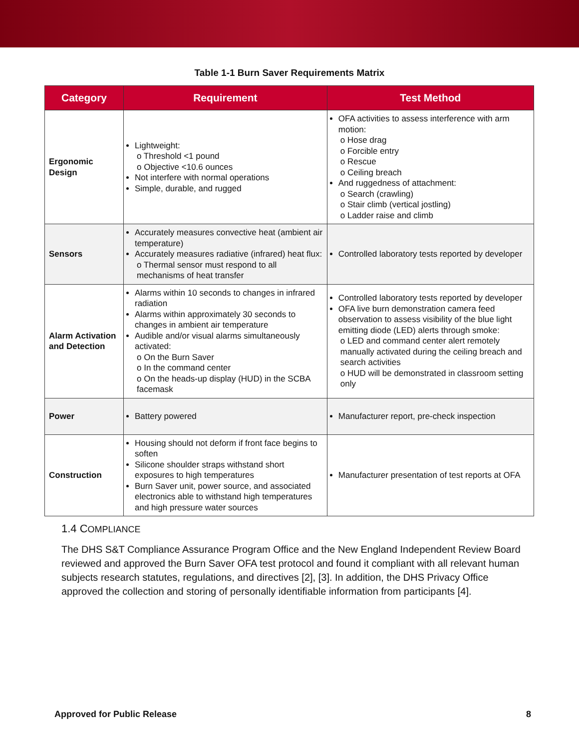Table 1-1 Burn Saver Requirements Matrix
| Category | Requirement | Test Method |
| --- | --- | --- |
| Ergonomic Design | Lightweight: o Threshold <1 pound o Objective <10.6 ounces Not interfere with normal operations Simple, durable, and rugged | OFA activities to assess interference with arm motion: o Hose drag o Forcible entry o Rescue o Ceiling breach And ruggedness of attachment: o Search (crawling) o Stair climb (vertical jostling) o Ladder raise and climb |
| Sensors | Accurately measures convective heat (ambient air temperature) Accurately measures radiative (infrared) heat flux: o Thermal sensor must respond to all mechanisms of heat transfer | Controlled laboratory tests reported by developer |
| Alarm Activation and Detection | Alarms within 10 seconds to changes in infrared radiation Alarms within approximately 30 seconds to changes in ambient air temperature Audible and/or visual alarms simultaneously activated: o On the Burn Saver o In the command center o On the heads-up display (HUD) in the SCBA facemask | Controlled laboratory tests reported by developer OFA live burn demonstration camera feed observation to assess visibility of the blue light emitting diode (LED) alerts through smoke: o LED and command center alert remotely manually activated during the ceiling breach and search activities o HUD will be demonstrated in classroom setting only |
| Power | Battery powered | Manufacturer report, pre-check inspection |
| Construction | Housing should not deform if front face begins to soften Silicone shoulder straps withstand short exposures to high temperatures Burn Saver unit, power source, and associated electronics able to withstand high temperatures and high pressure water sources | Manufacturer presentation of test reports at OFA |
1.4 COMPLIANCE
The DHS S&T Compliance Assurance Program Office and the New England Independent Review Board reviewed and approved the Burn Saver OFA test protocol and found it compliant with all relevant human subjects research statutes, regulations, and directives [2], [3]. In addition, the DHS Privacy Office approved the collection and storing of personally identifiable information from participants [4].
Approved for Public Release 8